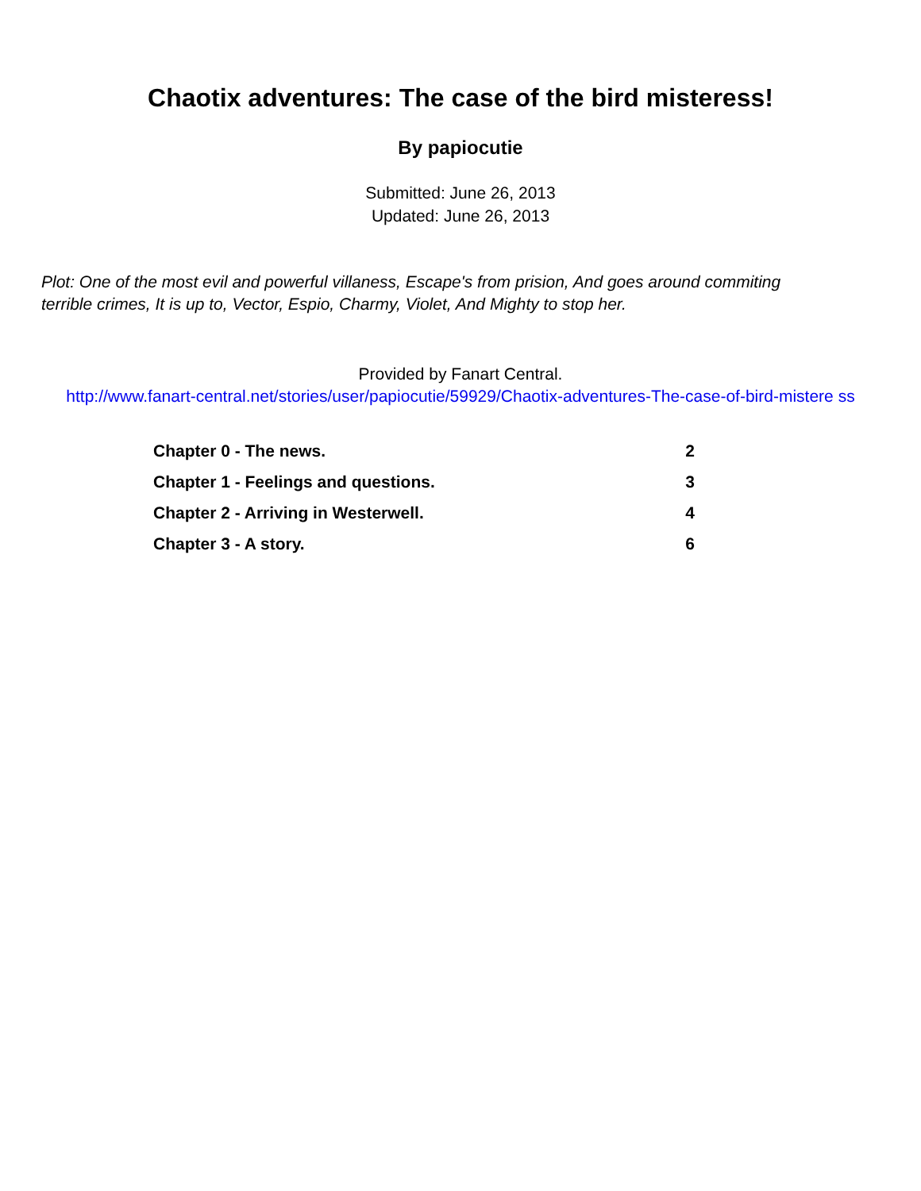Chaotix adventures: The case of the bird misteress!
By papiocutie
Submitted: June 26, 2013
Updated: June 26, 2013
Plot: One of the most evil and powerful villaness, Escape's from prision, And goes around commiting terrible crimes, It is up to, Vector, Espio, Charmy, Violet, And Mighty to stop her.
Provided by Fanart Central.
http://www.fanart-central.net/stories/user/papiocutie/59929/Chaotix-adventures-The-case-of-bird-mistere ss
| Chapter 0 - The news. | 2 |
| Chapter 1 - Feelings and questions. | 3 |
| Chapter 2 - Arriving in Westerwell. | 4 |
| Chapter 3 - A story. | 6 |